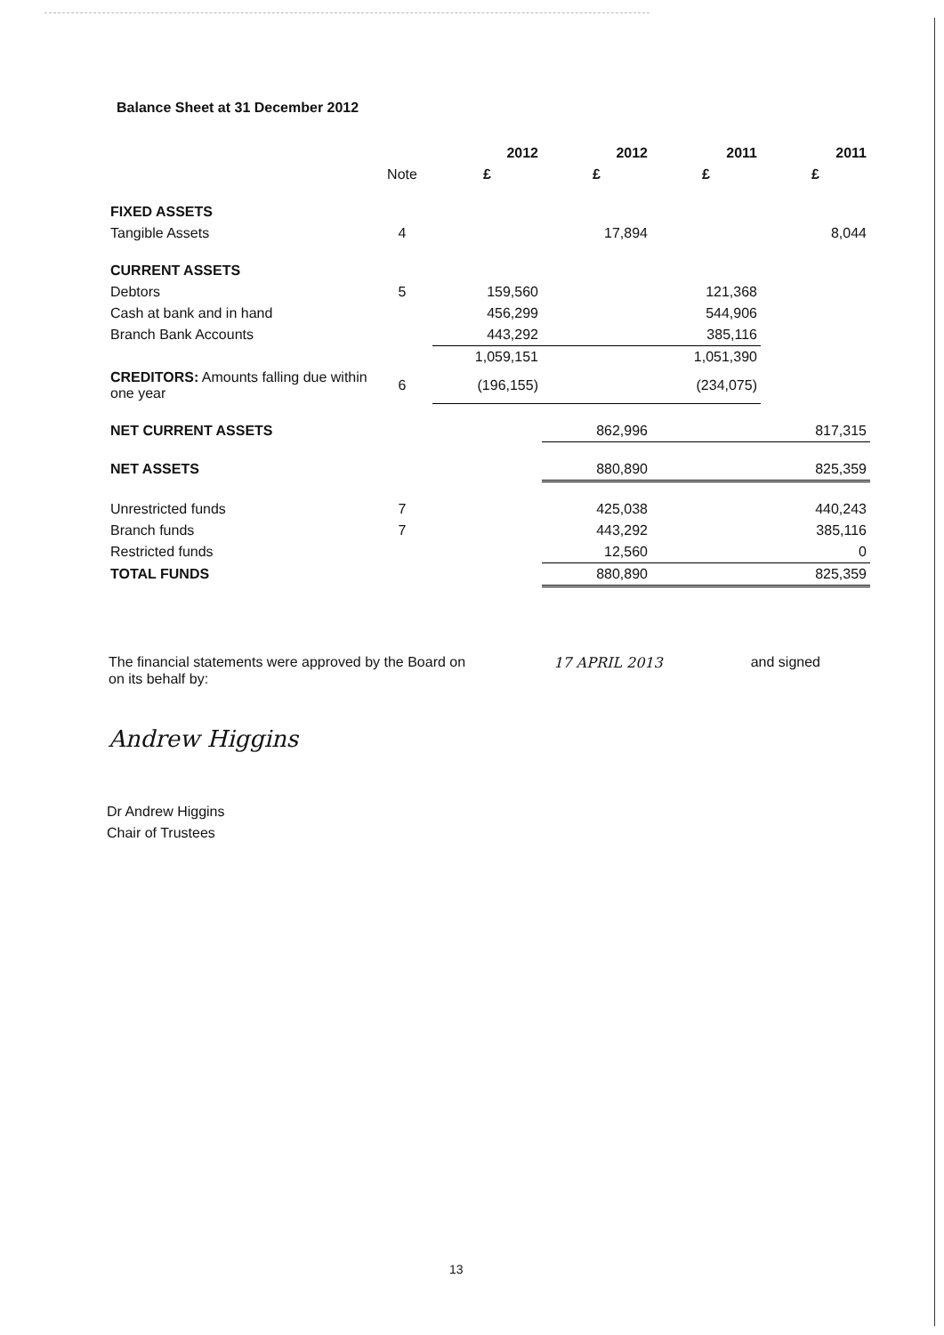Balance Sheet at 31 December 2012
| | | 2012 | 2012 | 2011 | 2011 |
| --- | --- | --- | --- | --- | --- |
| | Note | £ | £ | £ | £ |
| FIXED ASSETS | | | | | |
| Tangible Assets | 4 | | 17,894 | | 8,044 |
| CURRENT ASSETS | | | | | |
| Debtors | 5 | 159,560 | | 121,368 | |
| Cash at bank and in hand | | 456,299 | | 544,906 | |
| Branch Bank Accounts | | 443,292 | | 385,116 | |
| | | 1,059,151 | | 1,051,390 | |
| CREDITORS: Amounts falling due within one year | 6 | (196,155) | | (234,075) | |
| NET CURRENT ASSETS | | | 862,996 | | 817,315 |
| NET ASSETS | | | 880,890 | | 825,359 |
| Unrestricted funds | 7 | | 425,038 | | 440,243 |
| Branch funds | 7 | | 443,292 | | 385,116 |
| Restricted funds | | | 12,560 | | 0 |
| TOTAL FUNDS | | | 880,890 | | 825,359 |
The financial statements were approved by the Board on 17 APRIL 2013 and signed
on its behalf by:
Andrew Higgins
Dr Andrew Higgins
Chair of Trustees
13